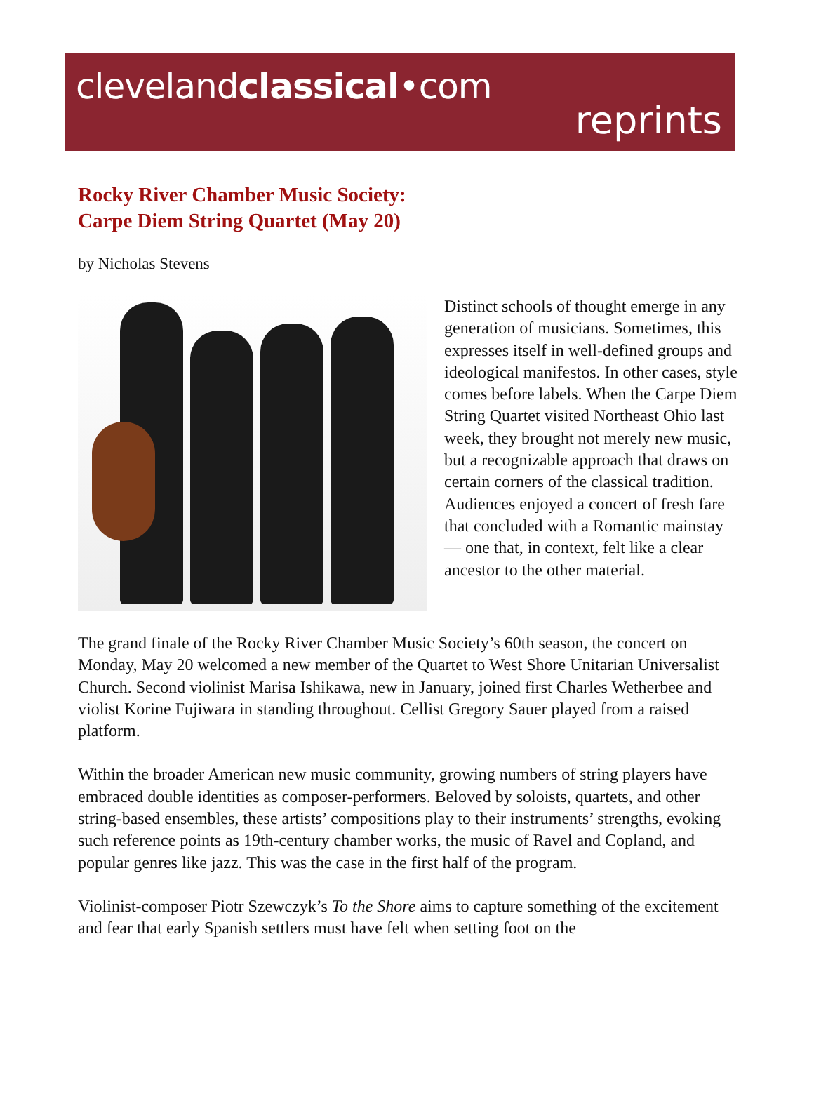clevelandclassical•com
reprints
Rocky River Chamber Music Society:
Carpe Diem String Quartet (May 20)
by Nicholas Stevens
Distinct schools of thought emerge in any generation of musicians. Sometimes, this expresses itself in well-defined groups and ideological manifestos. In other cases, style comes before labels. When the Carpe Diem String Quartet visited Northeast Ohio last week, they brought not merely new music, but a recognizable approach that draws on certain corners of the classical tradition. Audiences enjoyed a concert of fresh fare that concluded with a Romantic mainstay — one that, in context, felt like a clear ancestor to the other material.
The grand finale of the Rocky River Chamber Music Society’s 60th season, the concert on Monday, May 20 welcomed a new member of the Quartet to West Shore Unitarian Universalist Church. Second violinist Marisa Ishikawa, new in January, joined first Charles Wetherbee and violist Korine Fujiwara in standing throughout. Cellist Gregory Sauer played from a raised platform.
Within the broader American new music community, growing numbers of string players have embraced double identities as composer-performers. Beloved by soloists, quartets, and other string-based ensembles, these artists’ compositions play to their instruments’ strengths, evoking such reference points as 19th-century chamber works, the music of Ravel and Copland, and popular genres like jazz. This was the case in the first half of the program.
Violinist-composer Piotr Szewczyk’s To the Shore aims to capture something of the excitement and fear that early Spanish settlers must have felt when setting foot on the